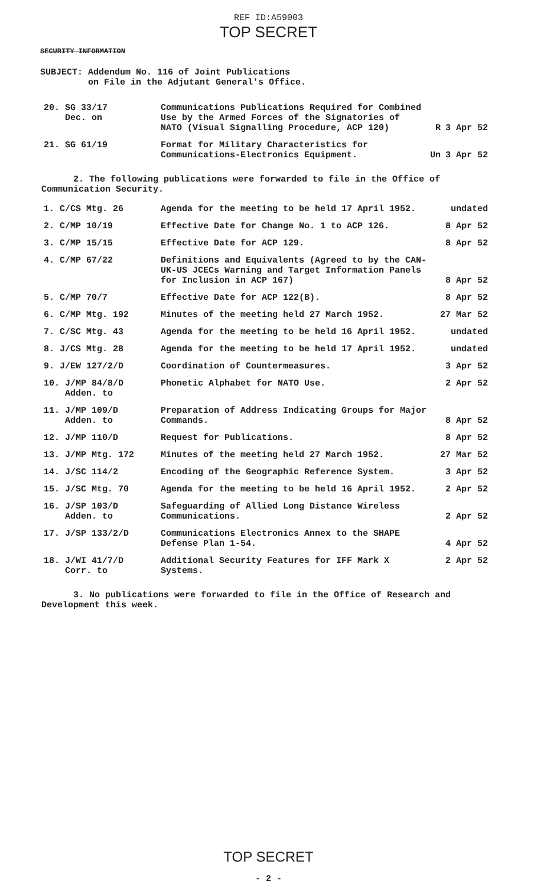REF ID:A59003
TOP SECRET
SECURITY INFORMATION
SUBJECT: Addendum No. 116 of Joint Publications
on File in the Adjutant General's Office.
| 20. SG 33/17 Dec. on | Communications Publications Required for Combined Use by the Armed Forces of the Signatories of NATO (Visual Signalling Procedure, ACP 120) | R | 3 Apr 52 |
| 21. SG 61/19 | Format for Military Characteristics for Communications-Electronics Equipment. | Un | 3 Apr 52 |
2. The following publications were forwarded to file in the Office of Communication Security.
| 1. C/CS Mtg. 26 | Agenda for the meeting to be held 17 April 1952. | undated |
| 2. C/MP 10/19 | Effective Date for Change No. 1 to ACP 126. | 8 Apr 52 |
| 3. C/MP 15/15 | Effective Date for ACP 129. | 8 Apr 52 |
| 4. C/MP 67/22 | Definitions and Equivalents (Agreed to by the CAN-UK-US JCECs Warning and Target Information Panels for Inclusion in ACP 167) | 8 Apr 52 |
| 5. C/MP 70/7 | Effective Date for ACP 122(B). | 8 Apr 52 |
| 6. C/MP Mtg. 192 | Minutes of the meeting held 27 March 1952. | 27 Mar 52 |
| 7. C/SC Mtg. 43 | Agenda for the meeting to be held 16 April 1952. | undated |
| 8. J/CS Mtg. 28 | Agenda for the meeting to be held 17 April 1952. | undated |
| 9. J/EW 127/2/D | Coordination of Countermeasures. | 3 Apr 52 |
| 10. J/MP 84/8/D Adden. to | Phonetic Alphabet for NATO Use. | 2 Apr 52 |
| 11. J/MP 109/D Adden. to | Preparation of Address Indicating Groups for Major Commands. | 8 Apr 52 |
| 12. J/MP 110/D | Request for Publications. | 8 Apr 52 |
| 13. J/MP Mtg. 172 | Minutes of the meeting held 27 March 1952. | 27 Mar 52 |
| 14. J/SC 114/2 | Encoding of the Geographic Reference System. | 3 Apr 52 |
| 15. J/SC Mtg. 70 | Agenda for the meeting to be held 16 April 1952. | 2 Apr 52 |
| 16. J/SP 103/D Adden. to | Safeguarding of Allied Long Distance Wireless Communications. | 2 Apr 52 |
| 17. J/SP 133/2/D | Communications Electronics Annex to the SHAPE Defense Plan 1-54. | 4 Apr 52 |
| 18. J/WI 41/7/D Corr. to | Additional Security Features for IFF Mark X Systems. | 2 Apr 52 |
3. No publications were forwarded to file in the Office of Research and Development this week.
TOP SECRET
- 2 -